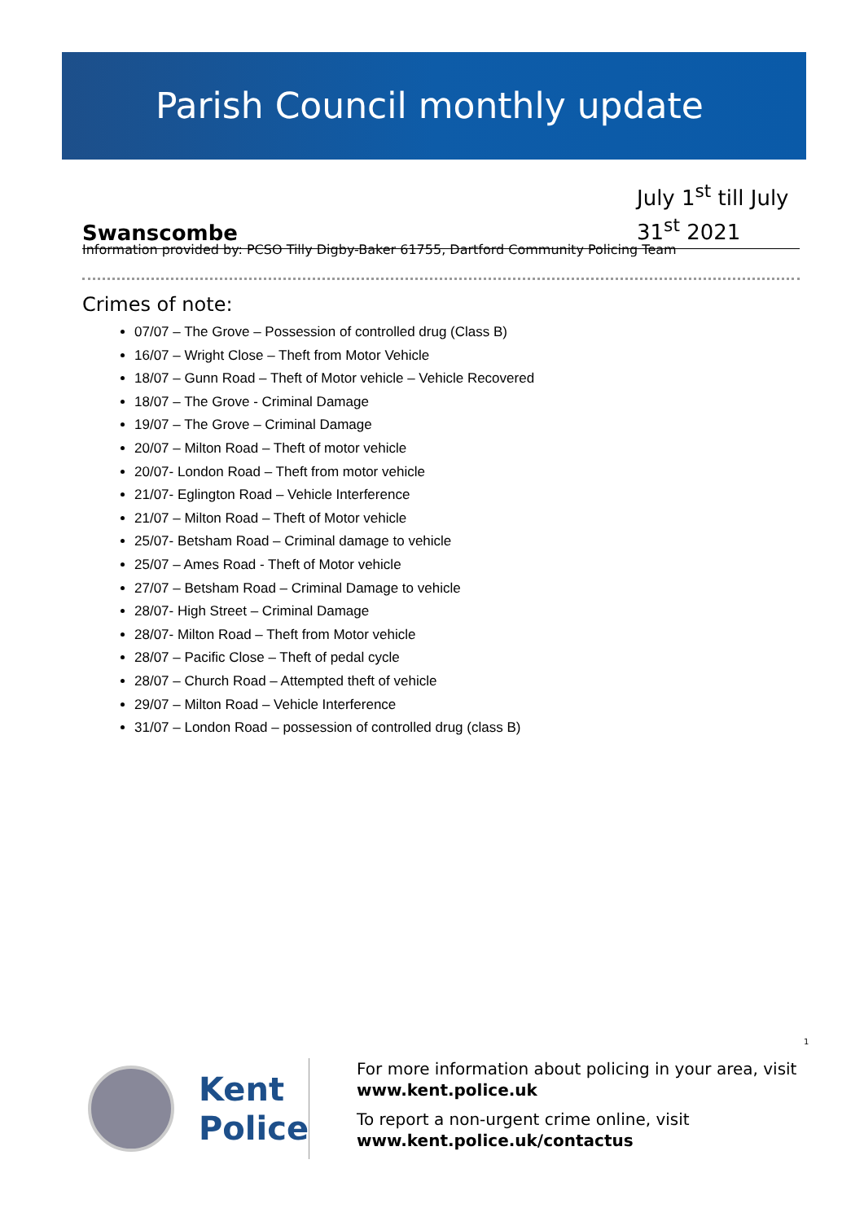Parish Council monthly update
Swanscombe
July 1<sup>st</sup> till July 31<sup>st</sup> 2021
Information provided by: PCSO Tilly Digby-Baker 61755, Dartford Community Policing Team
Crimes of note:
07/07 – The Grove – Possession of controlled drug (Class B)
16/07 – Wright Close – Theft from Motor Vehicle
18/07 – Gunn Road – Theft of Motor vehicle – Vehicle Recovered
18/07 – The Grove - Criminal Damage
19/07 – The Grove – Criminal Damage
20/07 – Milton Road – Theft of motor vehicle
20/07- London Road – Theft from motor vehicle
21/07- Eglington Road – Vehicle Interference
21/07 – Milton Road – Theft of Motor vehicle
25/07- Betsham Road – Criminal damage to vehicle
25/07 – Ames Road - Theft of Motor vehicle
27/07 – Betsham Road – Criminal Damage to vehicle
28/07- High Street – Criminal Damage
28/07- Milton Road – Theft from Motor vehicle
28/07 – Pacific Close – Theft of pedal cycle
28/07 – Church Road – Attempted theft of vehicle
29/07 – Milton Road – Vehicle Interference
31/07 – London Road – possession of controlled drug (class B)
1
Kent
Police
For more information about policing in your area, visit www.kent.police.uk
To report a non-urgent crime online, visit www.kent.police.uk/contactus